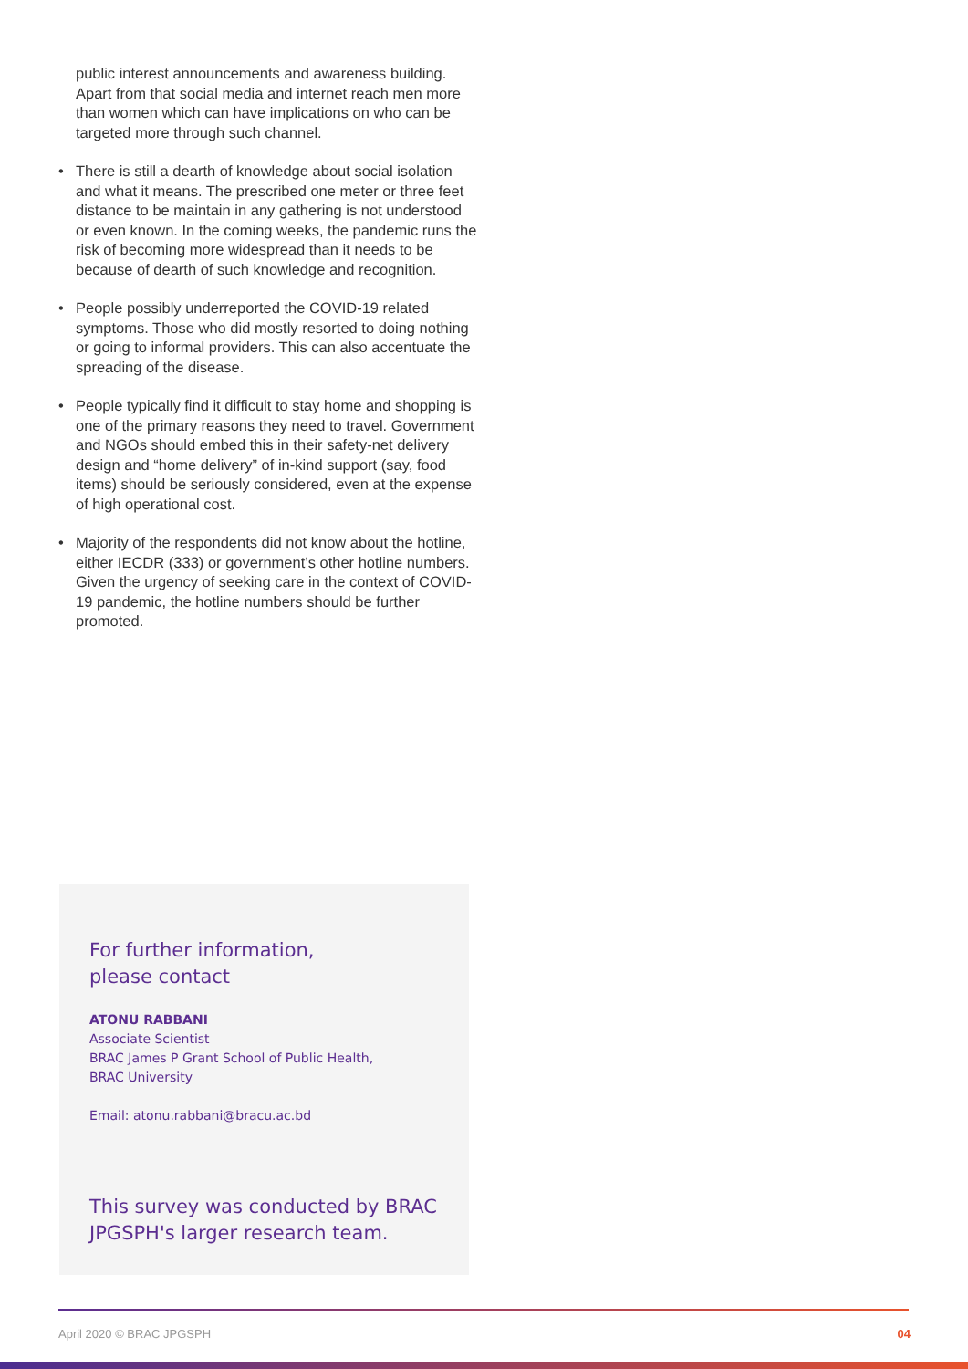public interest announcements and awareness building. Apart from that social media and internet reach men more than women which can have implications on who can be targeted more through such channel.
• There is still a dearth of knowledge about social isolation and what it means. The prescribed one meter or three feet distance to be maintain in any gathering is not understood or even known. In the coming weeks, the pandemic runs the risk of becoming more widespread than it needs to be because of dearth of such knowledge and recognition.
• People possibly underreported the COVID-19 related symptoms. Those who did mostly resorted to doing nothing or going to informal providers. This can also accentuate the spreading of the disease.
• People typically find it difficult to stay home and shopping is one of the primary reasons they need to travel. Government and NGOs should embed this in their safety-net delivery design and “home delivery” of in-kind support (say, food items) should be seriously considered, even at the expense of high operational cost.
• Majority of the respondents did not know about the hotline, either IECDR (333) or government’s other hotline numbers. Given the urgency of seeking care in the context of COVID-19 pandemic, the hotline numbers should be further promoted.
For further information,
please contact
ATONU RABBANI
Associate Scientist
BRAC James P Grant School of Public Health,
BRAC University
Email: atonu.rabbani@bracu.ac.bd
This survey was conducted by BRAC JPGSPH's larger research team.
April 2020 © BRAC JPGSPH 04